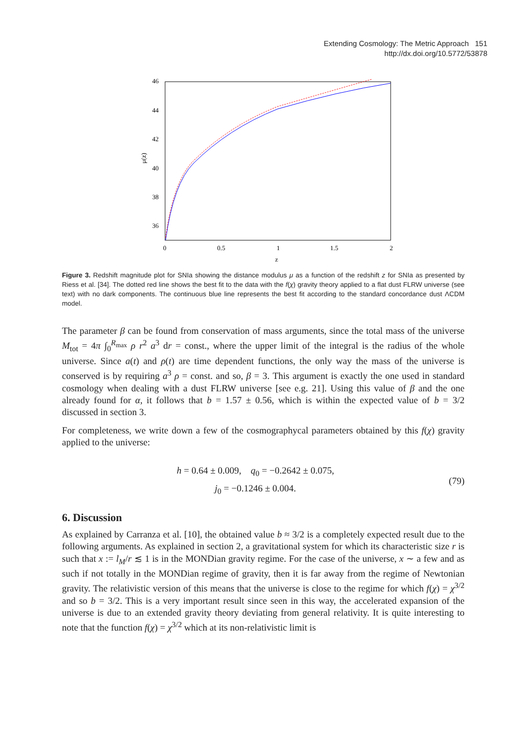Extending Cosmology: The Metric Approach 151
http://dx.doi.org/10.5772/53878
46
44
42
40
38
36
0
0.5
1
1.5
2
z
μ(z)
Figure 3. Redshift magnitude plot for SNIa showing the distance modulus μ as a function of the redshift z for SNIa as presented by Riess et al. [34]. The dotted red line shows the best fit to the data with the f(χ) gravity theory applied to a flat dust FLRW universe (see text) with no dark components. The continuous blue line represents the best fit according to the standard concordance dust ΛCDM model.
The parameter β can be found from conservation of mass arguments, since the total mass of the universe M<sub>tot</sub> = 4π ∫<sub>0</sub><sup>R<sub>max</sub></sup> ρ r<sup>2</sup> a<sup>3</sup> dr = const., where the upper limit of the integral is the radius of the whole universe. Since a(t) and ρ(t) are time dependent functions, the only way the mass of the universe is conserved is by requiring a<sup>3</sup> ρ = const. and so, β = 3. This argument is exactly the one used in standard cosmology when dealing with a dust FLRW universe [see e.g. 21]. Using this value of β and the one already found for α, it follows that b = 1.57 ± 0.56, which is within the expected value of b = 3/2 discussed in section 3.
For completeness, we write down a few of the cosmographycal parameters obtained by this f(χ) gravity applied to the universe:
h = 0.64 ± 0.009, q<sub>0</sub> = −0.2642 ± 0.075,
j<sub>0</sub> = −0.1246 ± 0.004.
(79)
6. Discussion
As explained by Carranza et al. [10], the obtained value b ≈ 3/2 is a completely expected result due to the following arguments. As explained in section 2, a gravitational system for which its characteristic size r is such that x := l<sub>M</sub>/r ≲ 1 is in the MONDian gravity regime. For the case of the universe, x ∼ a few and as such if not totally in the MONDian regime of gravity, then it is far away from the regime of Newtonian gravity. The relativistic version of this means that the universe is close to the regime for which f(χ) = χ<sup>3/2</sup> and so b = 3/2. This is a very important result since seen in this way, the accelerated expansion of the universe is due to an extended gravity theory deviating from general relativity. It is quite interesting to note that the function f(χ) = χ<sup>3/2</sup> which at its non-relativistic limit is